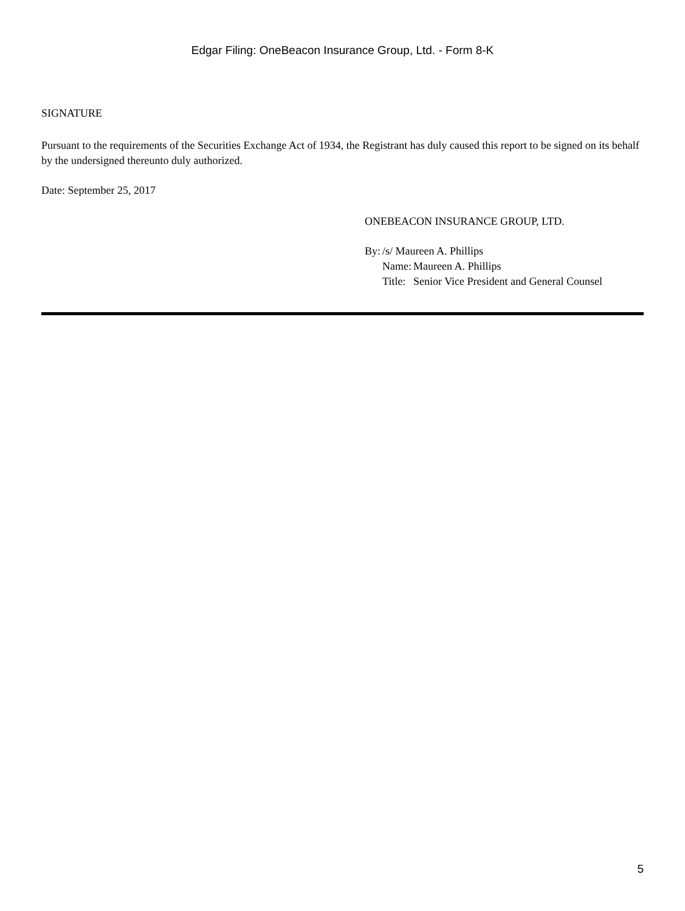Edgar Filing: OneBeacon Insurance Group, Ltd. - Form 8-K
SIGNATURE
Pursuant to the requirements of the Securities Exchange Act of 1934, the Registrant has duly caused this report to be signed on its behalf by the undersigned thereunto duly authorized.
Date: September 25, 2017
ONEBEACON INSURANCE GROUP, LTD.
| By: | /s/ Maureen A. Phillips | |
| | Name: | Maureen A. Phillips |
| | Title: | Senior Vice President and General Counsel |
5